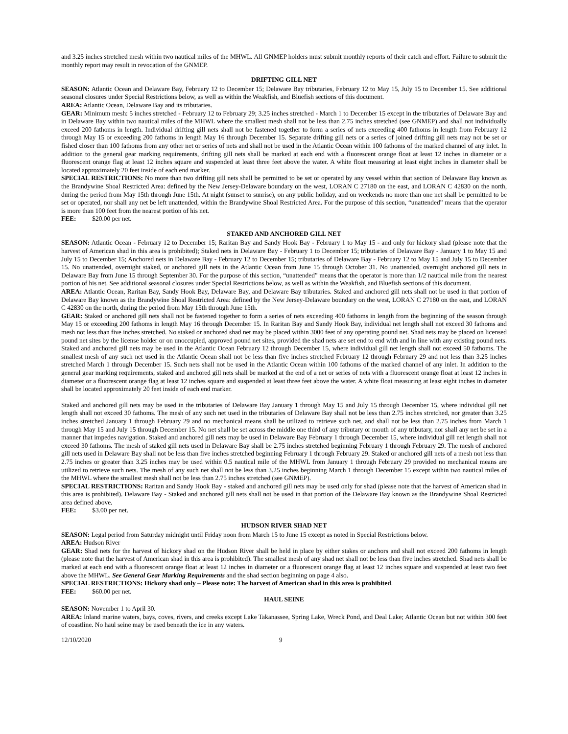and 3.25 inches stretched mesh within two nautical miles of the MHWL. All GNMEP holders must submit monthly reports of their catch and effort. Failure to submit the monthly report may result in revocation of the GNMEP.
DRIFTING GILL NET
SEASON: Atlantic Ocean and Delaware Bay, February 12 to December 15; Delaware Bay tributaries, February 12 to May 15, July 15 to December 15. See additional seasonal closures under Special Restrictions below, as well as within the Weakfish, and Bluefish sections of this document.
AREA: Atlantic Ocean, Delaware Bay and its tributaries.
GEAR: Minimum mesh: 5 inches stretched - February 12 to February 29; 3.25 inches stretched - March 1 to December 15 except in the tributaries of Delaware Bay and in Delaware Bay within two nautical miles of the MHWL where the smallest mesh shall not be less than 2.75 inches stretched (see GNMEP) and shall not individually exceed 200 fathoms in length. Individual drifting gill nets shall not be fastened together to form a series of nets exceeding 400 fathoms in length from February 12 through May 15 or exceeding 200 fathoms in length May 16 through December 15. Separate drifting gill nets or a series of joined drifting gill nets may not be set or fished closer than 100 fathoms from any other net or series of nets and shall not be used in the Atlantic Ocean within 100 fathoms of the marked channel of any inlet. In addition to the general gear marking requirements, drifting gill nets shall be marked at each end with a fluorescent orange float at least 12 inches in diameter or a fluorescent orange flag at least 12 inches square and suspended at least three feet above the water. A white float measuring at least eight inches in diameter shall be located approximately 20 feet inside of each end marker.
SPECIAL RESTRICTIONS: No more than two drifting gill nets shall be permitted to be set or operated by any vessel within that section of Delaware Bay known as the Brandywine Shoal Restricted Area: defined by the New Jersey-Delaware boundary on the west, LORAN C 27180 on the east, and LORAN C 42830 on the north, during the period from May 15th through June 15th. At night (sunset to sunrise), on any public holiday, and on weekends no more than one net shall be permitted to be set or operated, nor shall any net be left unattended, within the Brandywine Shoal Restricted Area. For the purpose of this section, “unattended” means that the operator is more than 100 feet from the nearest portion of his net.
FEE: $20.00 per net.
STAKED AND ANCHORED GILL NET
SEASON: Atlantic Ocean - February 12 to December 15; Raritan Bay and Sandy Hook Bay - February 1 to May 15 - and only for hickory shad (please note that the harvest of American shad in this area is prohibited); Staked nets in Delaware Bay - February 1 to December 15; tributaries of Delaware Bay - January 1 to May 15 and July 15 to December 15; Anchored nets in Delaware Bay - February 12 to December 15; tributaries of Delaware Bay - February 12 to May 15 and July 15 to December 15. No unattended, overnight staked, or anchored gill nets in the Atlantic Ocean from June 15 through October 31. No unattended, overnight anchored gill nets in Delaware Bay from June 15 through September 30. For the purpose of this section, “unattended” means that the operator is more than 1/2 nautical mile from the nearest portion of his net. See additional seasonal closures under Special Restrictions below, as well as within the Weakfish, and Bluefish sections of this document.
AREA: Atlantic Ocean, Raritan Bay, Sandy Hook Bay, Delaware Bay, and Delaware Bay tributaries. Staked and anchored gill nets shall not be used in that portion of Delaware Bay known as the Brandywine Shoal Restricted Area: defined by the New Jersey-Delaware boundary on the west, LORAN C 27180 on the east, and LORAN C 42830 on the north, during the period from May 15th through June 15th.
GEAR: Staked or anchored gill nets shall not be fastened together to form a series of nets exceeding 400 fathoms in length from the beginning of the season through May 15 or exceeding 200 fathoms in length May 16 through December 15. In Raritan Bay and Sandy Hook Bay, individual net length shall not exceed 30 fathoms and mesh not less than five inches stretched. No staked or anchored shad net may be placed within 3000 feet of any operating pound net. Shad nets may be placed on licensed pound net sites by the license holder or on unoccupied, approved pound net sites, provided the shad nets are set end to end with and in line with any existing pound nets. Staked and anchored gill nets may be used in the Atlantic Ocean February 12 through December 15, where individual gill net length shall not exceed 50 fathoms. The smallest mesh of any such net used in the Atlantic Ocean shall not be less than five inches stretched February 12 through February 29 and not less than 3.25 inches stretched March 1 through December 15. Such nets shall not be used in the Atlantic Ocean within 100 fathoms of the marked channel of any inlet. In addition to the general gear marking requirements, staked and anchored gill nets shall be marked at the end of a net or series of nets with a fluorescent orange float at least 12 inches in diameter or a fluorescent orange flag at least 12 inches square and suspended at least three feet above the water. A white float measuring at least eight inches in diameter shall be located approximately 20 feet inside of each end marker.
Staked and anchored gill nets may be used in the tributaries of Delaware Bay January 1 through May 15 and July 15 through December 15, where individual gill net length shall not exceed 30 fathoms. The mesh of any such net used in the tributaries of Delaware Bay shall not be less than 2.75 inches stretched, nor greater than 3.25 inches stretched January 1 through February 29 and no mechanical means shall be utilized to retrieve such net, and shall not be less than 2.75 inches from March 1 through May 15 and July 15 through December 15. No net shall be set across the middle one third of any tributary or mouth of any tributary, nor shall any net be set in a manner that impedes navigation. Staked and anchored gill nets may be used in Delaware Bay February 1 through December 15, where individual gill net length shall not exceed 30 fathoms. The mesh of staked gill nets used in Delaware Bay shall be 2.75 inches stretched beginning February 1 through February 29. The mesh of anchored gill nets used in Delaware Bay shall not be less than five inches stretched beginning February 1 through February 29. Staked or anchored gill nets of a mesh not less than 2.75 inches or greater than 3.25 inches may be used within 0.5 nautical mile of the MHWL from January 1 through February 29 provided no mechanical means are utilized to retrieve such nets. The mesh of any such net shall not be less than 3.25 inches beginning March 1 through December 15 except within two nautical miles of the MHWL where the smallest mesh shall not be less than 2.75 inches stretched (see GNMEP).
SPECIAL RESTRICTIONS: Raritan and Sandy Hook Bay - staked and anchored gill nets may be used only for shad (please note that the harvest of American shad in this area is prohibited). Delaware Bay - Staked and anchored gill nets shall not be used in that portion of the Delaware Bay known as the Brandywine Shoal Restricted area defined above.
FEE: $3.00 per net.
HUDSON RIVER SHAD NET
SEASON: Legal period from Saturday midnight until Friday noon from March 15 to June 15 except as noted in Special Restrictions below.
AREA: Hudson River
GEAR: Shad nets for the harvest of hickory shad on the Hudson River shall be held in place by either stakes or anchors and shall not exceed 200 fathoms in length (please note that the harvest of American shad in this area is prohibited). The smallest mesh of any shad net shall not be less than five inches stretched. Shad nets shall be marked at each end with a fluorescent orange float at least 12 inches in diameter or a fluorescent orange flag at least 12 inches square and suspended at least two feet above the MHWL. See General Gear Marking Requirements and the shad section beginning on page 4 also.
SPECIAL RESTRICTIONS: Hickory shad only – Please note: The harvest of American shad in this area is prohibited.
FEE: $60.00 per net.
HAUL SEINE
SEASON: November 1 to April 30.
AREA: Inland marine waters, bays, coves, rivers, and creeks except Lake Takanassee, Spring Lake, Wreck Pond, and Deal Lake; Atlantic Ocean but not within 300 feet of coastline. No haul seine may be used beneath the ice in any waters.
12/10/2020 9